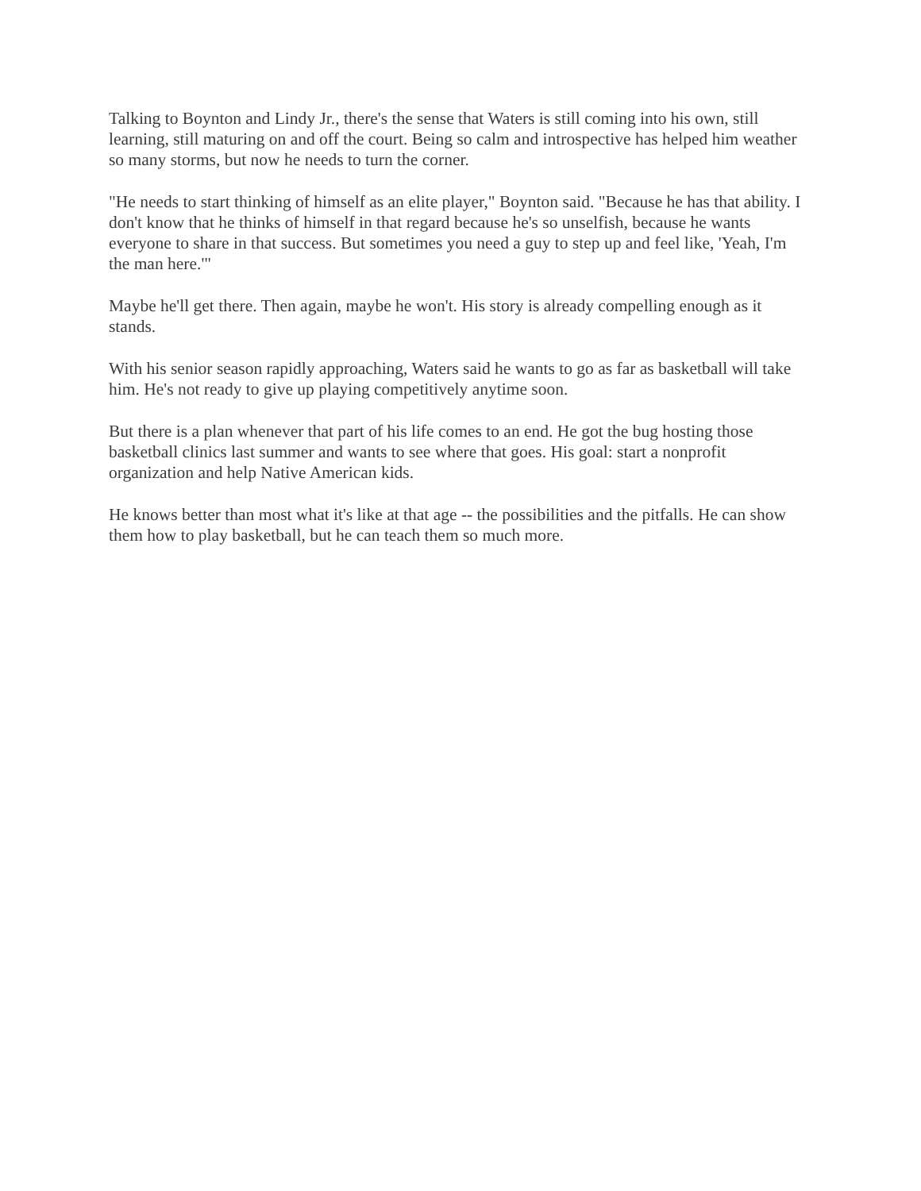Talking to Boynton and Lindy Jr., there's the sense that Waters is still coming into his own, still learning, still maturing on and off the court. Being so calm and introspective has helped him weather so many storms, but now he needs to turn the corner.
"He needs to start thinking of himself as an elite player," Boynton said. "Because he has that ability. I don't know that he thinks of himself in that regard because he's so unselfish, because he wants everyone to share in that success. But sometimes you need a guy to step up and feel like, 'Yeah, I'm the man here.'"
Maybe he'll get there. Then again, maybe he won't. His story is already compelling enough as it stands.
With his senior season rapidly approaching, Waters said he wants to go as far as basketball will take him. He's not ready to give up playing competitively anytime soon.
But there is a plan whenever that part of his life comes to an end. He got the bug hosting those basketball clinics last summer and wants to see where that goes. His goal: start a nonprofit organization and help Native American kids.
He knows better than most what it's like at that age -- the possibilities and the pitfalls. He can show them how to play basketball, but he can teach them so much more.